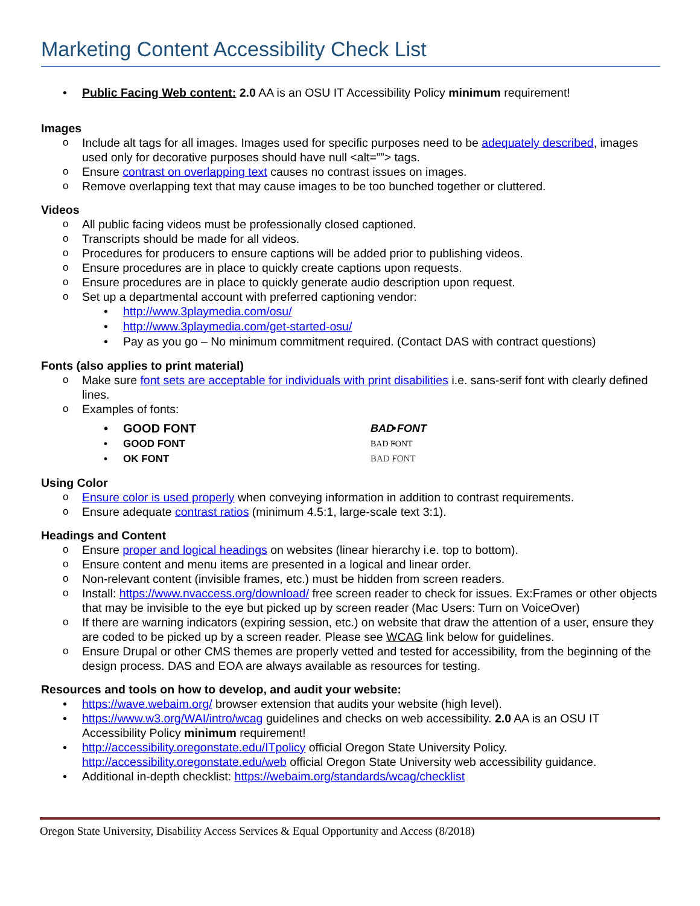Marketing Content Accessibility Check List
Public Facing Web content: 2.0 AA is an OSU IT Accessibility Policy minimum requirement!
Images
Include alt tags for all images. Images used for specific purposes need to be adequately described, images used only for decorative purposes should have null <alt=””> tags.
Ensure contrast on overlapping text causes no contrast issues on images.
Remove overlapping text that may cause images to be too bunched together or cluttered.
Videos
All public facing videos must be professionally closed captioned.
Transcripts should be made for all videos.
Procedures for producers to ensure captions will be added prior to publishing videos.
Ensure procedures are in place to quickly create captions upon requests.
Ensure procedures are in place to quickly generate audio description upon request.
Set up a departmental account with preferred captioning vendor:
http://www.3playmedia.com/osu/
http://www.3playmedia.com/get-started-osu/
Pay as you go – No minimum commitment required. (Contact DAS with contract questions)
Fonts (also applies to print material)
Make sure font sets are acceptable for individuals with print disabilities i.e. sans-serif font with clearly defined lines.
Examples of fonts:
GOOD FONT
GOOD FONT
OK FONT
BAD FONT
BAD FONT
BAD FONT
Using Color
Ensure color is used properly when conveying information in addition to contrast requirements.
Ensure adequate contrast ratios (minimum 4.5:1, large-scale text 3:1).
Headings and Content
Ensure proper and logical headings on websites (linear hierarchy i.e. top to bottom).
Ensure content and menu items are presented in a logical and linear order.
Non-relevant content (invisible frames, etc.) must be hidden from screen readers.
Install: https://www.nvaccess.org/download/ free screen reader to check for issues. Ex:Frames or other objects that may be invisible to the eye but picked up by screen reader (Mac Users: Turn on VoiceOver)
If there are warning indicators (expiring session, etc.) on website that draw the attention of a user, ensure they are coded to be picked up by a screen reader. Please see WCAG link below for guidelines.
Ensure Drupal or other CMS themes are properly vetted and tested for accessibility, from the beginning of the design process. DAS and EOA are always available as resources for testing.
Resources and tools on how to develop, and audit your website:
https://wave.webaim.org/ browser extension that audits your website (high level).
https://www.w3.org/WAI/intro/wcag guidelines and checks on web accessibility. 2.0 AA is an OSU IT Accessibility Policy minimum requirement!
http://accessibility.oregonstate.edu/ITpolicy official Oregon State University Policy. http://accessibility.oregonstate.edu/web official Oregon State University web accessibility guidance.
Additional in-depth checklist: https://webaim.org/standards/wcag/checklist
Oregon State University, Disability Access Services & Equal Opportunity and Access (8/2018)